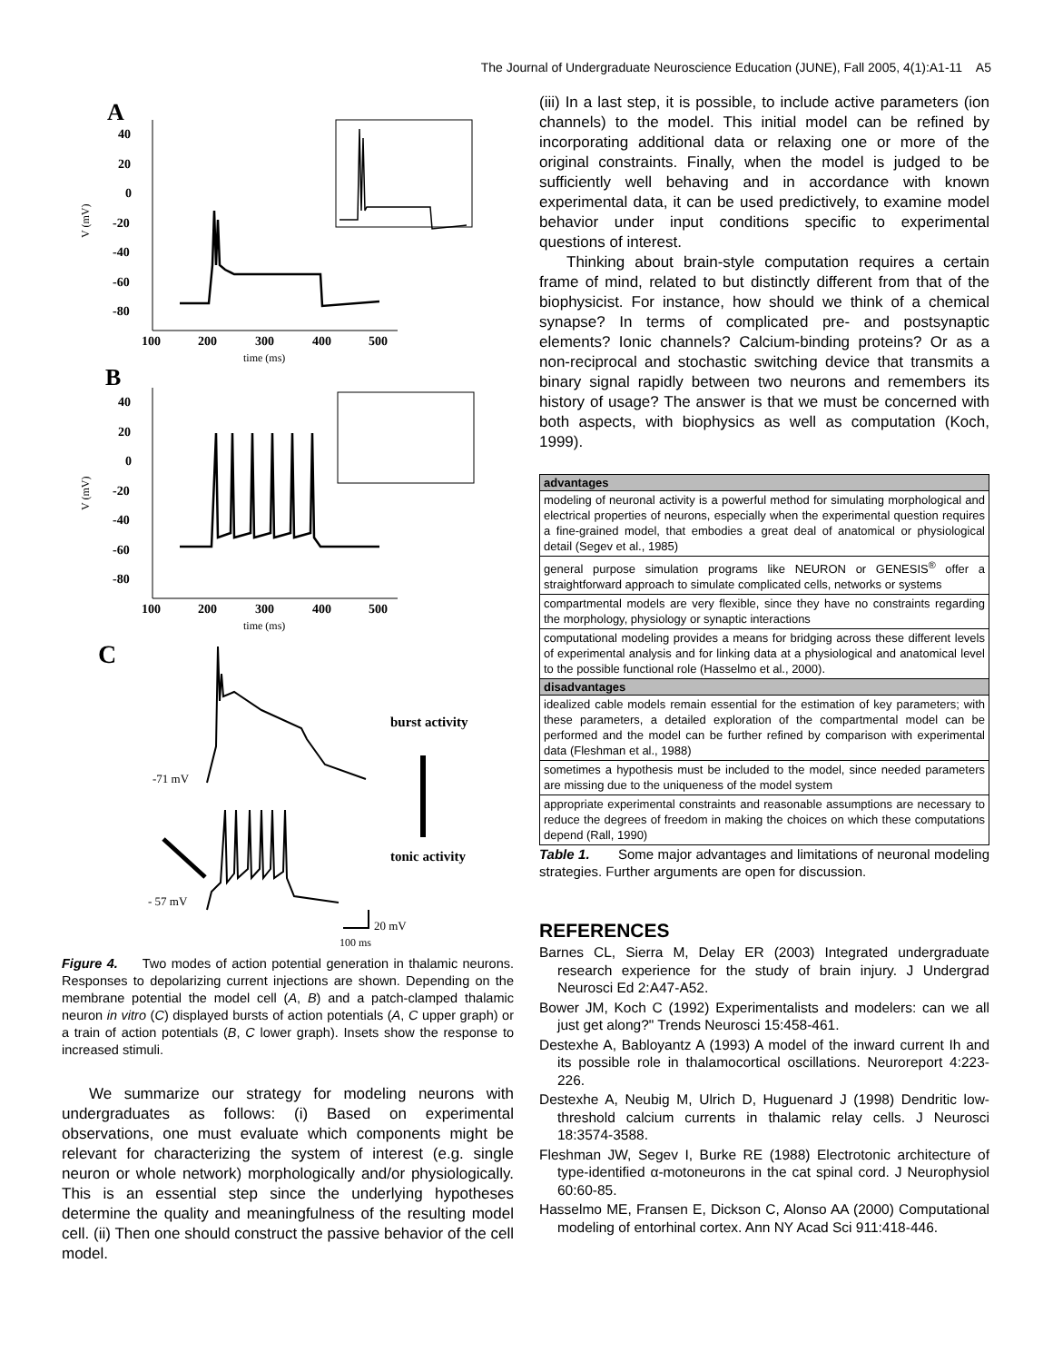The Journal of Undergraduate Neuroscience Education (JUNE), Fall 2005, 4(1):A1-11 A5
A
V (mV)
40
20
0
-20
-40
-60
-80
100
200
300
400
500
time (ms)
B
V (mV)
40
20
0
-20
-40
-60
-80
100
200
300
400
500
time (ms)
C
-71 mV
- 57 mV
burst activity
tonic activity
20 mV
100 ms
Figure 4. Two modes of action potential generation in thalamic neurons. Responses to depolarizing current injections are shown. Depending on the membrane potential the model cell (A, B) and a patch-clamped thalamic neuron in vitro (C) displayed bursts of action potentials (A, C upper graph) or a train of action potentials (B, C lower graph). Insets show the response to increased stimuli.
We summarize our strategy for modeling neurons with undergraduates as follows: (i) Based on experimental observations, one must evaluate which components might be relevant for characterizing the system of interest (e.g. single neuron or whole network) morphologically and/or physiologically. This is an essential step since the underlying hypotheses determine the quality and meaningfulness of the resulting model cell. (ii) Then one should construct the passive behavior of the cell model.
(iii) In a last step, it is possible, to include active parameters (ion channels) to the model. This initial model can be refined by incorporating additional data or relaxing one or more of the original constraints. Finally, when the model is judged to be sufficiently well behaving and in accordance with known experimental data, it can be used predictively, to examine model behavior under input conditions specific to experimental questions of interest.
Thinking about brain-style computation requires a certain frame of mind, related to but distinctly different from that of the biophysicist. For instance, how should we think of a chemical synapse? In terms of complicated pre- and postsynaptic elements? Ionic channels? Calcium-binding proteins? Or as a non-reciprocal and stochastic switching device that transmits a binary signal rapidly between two neurons and remembers its history of usage? The answer is that we must be concerned with both aspects, with biophysics as well as computation (Koch, 1999).
| advantages |
| --- |
| modeling of neuronal activity is a powerful method for simulating morphological and electrical properties of neurons, especially when the experimental question requires a fine-grained model, that embodies a great deal of anatomical or physiological detail (Segev et al., 1985) |
| general purpose simulation programs like NEURON or GENESIS<sup>®</sup> offer a straightforward approach to simulate complicated cells, networks or systems |
| compartmental models are very flexible, since they have no constraints regarding the morphology, physiology or synaptic interactions |
| computational modeling provides a means for bridging across these different levels of experimental analysis and for linking data at a physiological and anatomical level to the possible functional role (Hasselmo et al., 2000). |
| disadvantages |
| idealized cable models remain essential for the estimation of key parameters; with these parameters, a detailed exploration of the compartmental model can be performed and the model can be further refined by comparison with experimental data (Fleshman et al., 1988) |
| sometimes a hypothesis must be included to the model, since needed parameters are missing due to the uniqueness of the model system |
| appropriate experimental constraints and reasonable assumptions are necessary to reduce the degrees of freedom in making the choices on which these computations depend (Rall, 1990) |
Table 1. Some major advantages and limitations of neuronal modeling strategies. Further arguments are open for discussion.
REFERENCES
Barnes CL, Sierra M, Delay ER (2003) Integrated undergraduate research experience for the study of brain injury. J Undergrad Neurosci Ed 2:A47-A52.
Bower JM, Koch C (1992) Experimentalists and modelers: can we all just get along?" Trends Neurosci 15:458-461.
Destexhe A, Babloyantz A (1993) A model of the inward current Ih and its possible role in thalamocortical oscillations. Neuroreport 4:223-226.
Destexhe A, Neubig M, Ulrich D, Huguenard J (1998) Dendritic low-threshold calcium currents in thalamic relay cells. J Neurosci 18:3574-3588.
Fleshman JW, Segev I, Burke RE (1988) Electrotonic architecture of type-identified α-motoneurons in the cat spinal cord. J Neurophysiol 60:60-85.
Hasselmo ME, Fransen E, Dickson C, Alonso AA (2000) Computational modeling of entorhinal cortex. Ann NY Acad Sci 911:418-446.